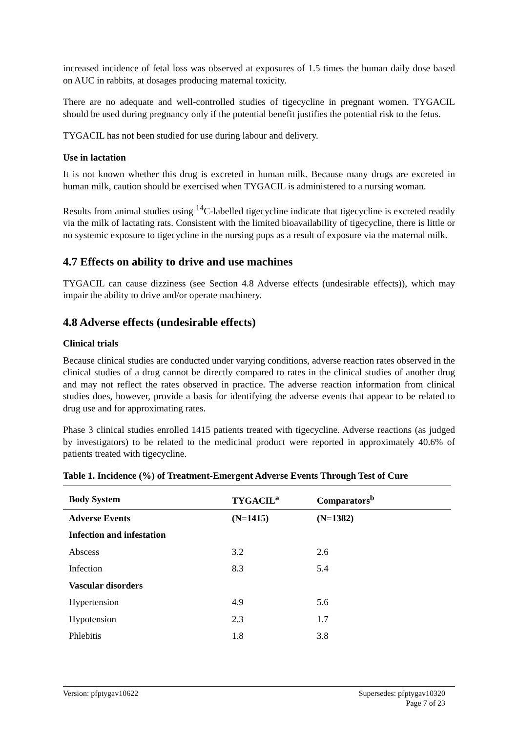increased incidence of fetal loss was observed at exposures of 1.5 times the human daily dose based on AUC in rabbits, at dosages producing maternal toxicity.
There are no adequate and well-controlled studies of tigecycline in pregnant women. TYGACIL should be used during pregnancy only if the potential benefit justifies the potential risk to the fetus.
TYGACIL has not been studied for use during labour and delivery.
Use in lactation
It is not known whether this drug is excreted in human milk. Because many drugs are excreted in human milk, caution should be exercised when TYGACIL is administered to a nursing woman.
Results from animal studies using <sup>14</sup>C-labelled tigecycline indicate that tigecycline is excreted readily via the milk of lactating rats. Consistent with the limited bioavailability of tigecycline, there is little or no systemic exposure to tigecycline in the nursing pups as a result of exposure via the maternal milk.
4.7 Effects on ability to drive and use machines
TYGACIL can cause dizziness (see Section 4.8 Adverse effects (undesirable effects)), which may impair the ability to drive and/or operate machinery.
4.8 Adverse effects (undesirable effects)
Clinical trials
Because clinical studies are conducted under varying conditions, adverse reaction rates observed in the clinical studies of a drug cannot be directly compared to rates in the clinical studies of another drug and may not reflect the rates observed in practice. The adverse reaction information from clinical studies does, however, provide a basis for identifying the adverse events that appear to be related to drug use and for approximating rates.
Phase 3 clinical studies enrolled 1415 patients treated with tigecycline. Adverse reactions (as judged by investigators) to be related to the medicinal product were reported in approximately 40.6% of patients treated with tigecycline.
Table 1. Incidence (%) of Treatment-Emergent Adverse Events Through Test of Cure
| Body System | TYGACIL<sup>a</sup> | Comparators<sup>b</sup> |
| --- | --- | --- |
| Adverse Events | (N=1415) | (N=1382) |
| Infection and infestation | | |
| Abscess | 3.2 | 2.6 |
| Infection | 8.3 | 5.4 |
| Vascular disorders | | |
| Hypertension | 4.9 | 5.6 |
| Hypotension | 2.3 | 1.7 |
| Phlebitis | 1.8 | 3.8 |
Version: pfptygav10622 Supersedes: pfptygav10320
Page 7 of 23